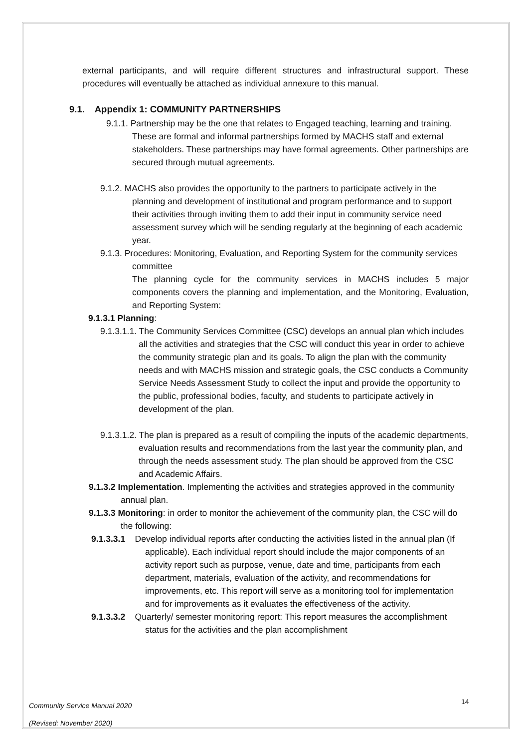external participants, and will require different structures and infrastructural support. These procedures will eventually be attached as individual annexure to this manual.
9.1. Appendix 1: COMMUNITY PARTNERSHIPS
9.1.1. Partnership may be the one that relates to Engaged teaching, learning and training. These are formal and informal partnerships formed by MACHS staff and external stakeholders. These partnerships may have formal agreements. Other partnerships are secured through mutual agreements.
9.1.2. MACHS also provides the opportunity to the partners to participate actively in the planning and development of institutional and program performance and to support their activities through inviting them to add their input in community service need assessment survey which will be sending regularly at the beginning of each academic year.
9.1.3. Procedures: Monitoring, Evaluation, and Reporting System for the community services committee
The planning cycle for the community services in MACHS includes 5 major components covers the planning and implementation, and the Monitoring, Evaluation, and Reporting System:
9.1.3.1 Planning:
9.1.3.1.1. The Community Services Committee (CSC) develops an annual plan which includes all the activities and strategies that the CSC will conduct this year in order to achieve the community strategic plan and its goals. To align the plan with the community needs and with MACHS mission and strategic goals, the CSC conducts a Community Service Needs Assessment Study to collect the input and provide the opportunity to the public, professional bodies, faculty, and students to participate actively in development of the plan.
9.1.3.1.2. The plan is prepared as a result of compiling the inputs of the academic departments, evaluation results and recommendations from the last year the community plan, and through the needs assessment study. The plan should be approved from the CSC and Academic Affairs.
9.1.3.2 Implementation. Implementing the activities and strategies approved in the community annual plan.
9.1.3.3 Monitoring: in order to monitor the achievement of the community plan, the CSC will do the following:
9.1.3.3.1 Develop individual reports after conducting the activities listed in the annual plan (If applicable). Each individual report should include the major components of an activity report such as purpose, venue, date and time, participants from each department, materials, evaluation of the activity, and recommendations for improvements, etc. This report will serve as a monitoring tool for implementation and for improvements as it evaluates the effectiveness of the activity.
9.1.3.3.2 Quarterly/ semester monitoring report: This report measures the accomplishment status for the activities and the plan accomplishment
Community Service Manual 2020 14
(Revised: November 2020)